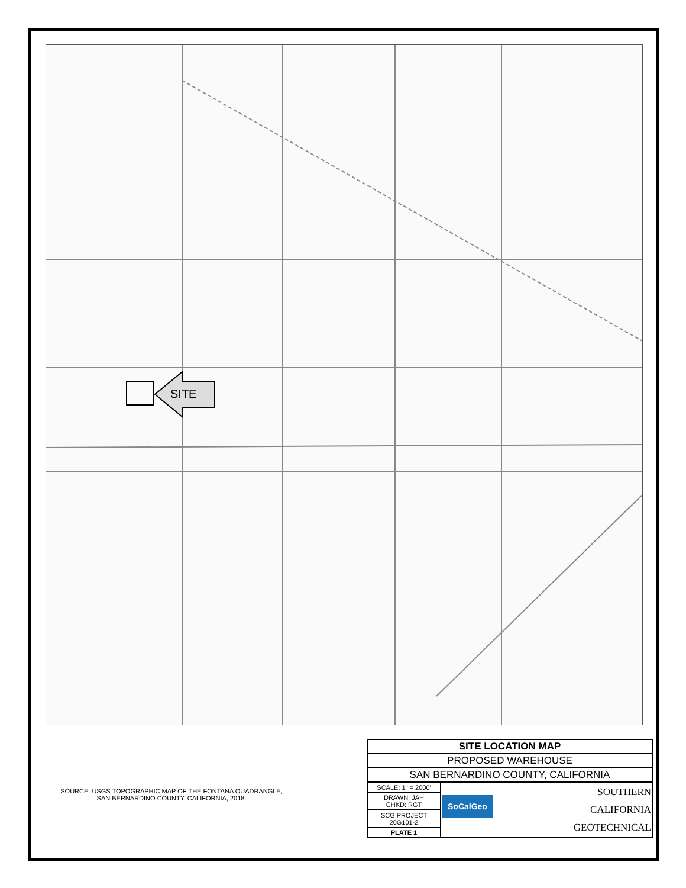SITE
SOURCE: USGS TOPOGRAPHIC MAP OF THE FONTANA QUADRANGLE, SAN BERNARDINO COUNTY, CALIFORNIA, 2018.
| SITE LOCATION MAP | |
| PROPOSED WAREHOUSE | |
| SAN BERNARDINO COUNTY, CALIFORNIA | |
| SCALE: 1" = 2000' | SoCalGeo SOUTHERN CALIFORNIA GEOTECHNICAL |
| DRAWN: JAH CHKD: RGT | |
| SCG PROJECT 20G101-2 | |
| PLATE 1 | |